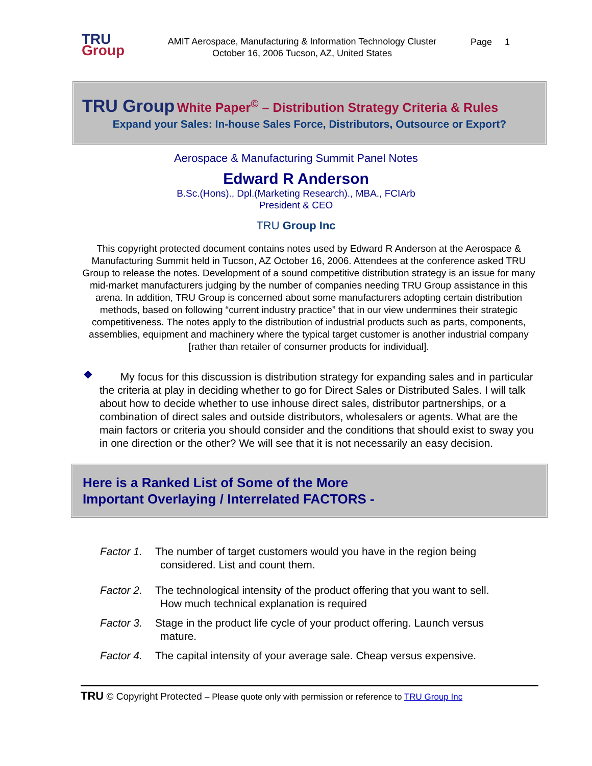TRU
Group
AMIT Aerospace, Manufacturing & Information Technology Cluster
October 16, 2006 Tucson, AZ, United States
Page 1
TRU Group White Paper<sup>©</sup> – Distribution Strategy Criteria & Rules
Expand your Sales: In-house Sales Force, Distributors, Outsource or Export?
Aerospace & Manufacturing Summit Panel Notes
Edward R Anderson
B.Sc.(Hons)., Dpl.(Marketing Research)., MBA., FCIArb
President & CEO
TRU Group Inc
This copyright protected document contains notes used by Edward R Anderson at the Aerospace & Manufacturing Summit held in Tucson, AZ October 16, 2006. Attendees at the conference asked TRU Group to release the notes. Development of a sound competitive distribution strategy is an issue for many mid-market manufacturers judging by the number of companies needing TRU Group assistance in this arena. In addition, TRU Group is concerned about some manufacturers adopting certain distribution methods, based on following “current industry practice” that in our view undermines their strategic competitiveness. The notes apply to the distribution of industrial products such as parts, components, assemblies, equipment and machinery where the typical target customer is another industrial company [rather than retailer of consumer products for individual].
❖ My focus for this discussion is distribution strategy for expanding sales and in particular the criteria at play in deciding whether to go for Direct Sales or Distributed Sales. I will talk about how to decide whether to use inhouse direct sales, distributor partnerships, or a combination of direct sales and outside distributors, wholesalers or agents. What are the main factors or criteria you should consider and the conditions that should exist to sway you in one direction or the other? We will see that it is not necessarily an easy decision.
Here is a Ranked List of Some of the More
Important Overlaying / Interrelated FACTORS -
Factor 1. The number of target customers would you have in the region being
considered. List and count them.
Factor 2. The technological intensity of the product offering that you want to sell.
How much technical explanation is required
Factor 3. Stage in the product life cycle of your product offering. Launch versus
mature.
Factor 4. The capital intensity of your average sale. Cheap versus expensive.
TRU © Copyright Protected – Please quote only with permission or reference to TRU Group Inc